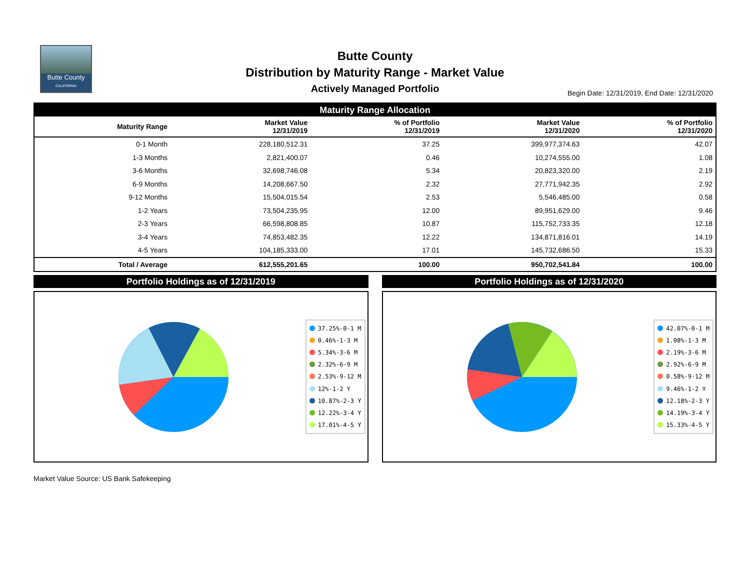Butte County
CALIFORNIA
Butte County
Distribution by Maturity Range - Market Value
Actively Managed Portfolio
Begin Date: 12/31/2019, End Date: 12/31/2020
| Maturity Range Allocation | | | | |
| Maturity Range | Market Value 12/31/2019 | % of Portfolio 12/31/2019 | Market Value 12/31/2020 | % of Portfolio 12/31/2020 |
| 0-1 Month | 228,180,512.31 | 37.25 | 399,977,374.63 | 42.07 |
| 1-3 Months | 2,821,400.07 | 0.46 | 10,274,555.00 | 1.08 |
| 3-6 Months | 32,698,746.08 | 5.34 | 20,823,320.00 | 2.19 |
| 6-9 Months | 14,208,667.50 | 2.32 | 27,771,942.35 | 2.92 |
| 9-12 Months | 15,504,015.54 | 2.53 | 5,546,485.00 | 0.58 |
| 1-2 Years | 73,504,235.95 | 12.00 | 89,951,629.00 | 9.46 |
| 2-3 Years | 66,598,808.85 | 10.87 | 115,752,733.35 | 12.18 |
| 3-4 Years | 74,853,482.35 | 12.22 | 134,871,816.01 | 14.19 |
| 4-5 Years | 104,185,333.00 | 17.01 | 145,732,686.50 | 15.33 |
| Total / Average | 612,555,201.65 | 100.00 | 950,702,541.84 | 100.00 |
Portfolio Holdings as of 12/31/2019
37.25%-0-1 M
0.46%-1-3 M
5.34%-3-6 M
2.32%-6-9 M
2.53%-9-12 M
12%-1-2 Y
10.87%-2-3 Y
12.22%-3-4 Y
17.01%-4-5 Y
Portfolio Holdings as of 12/31/2020
42.07%-0-1 M
1.08%-1-3 M
2.19%-3-6 M
2.92%-6-9 M
0.58%-9-12 M
9.46%-1-2 Y
12.18%-2-3 Y
14.19%-3-4 Y
15.33%-4-5 Y
Market Value Source: US Bank Safekeeping